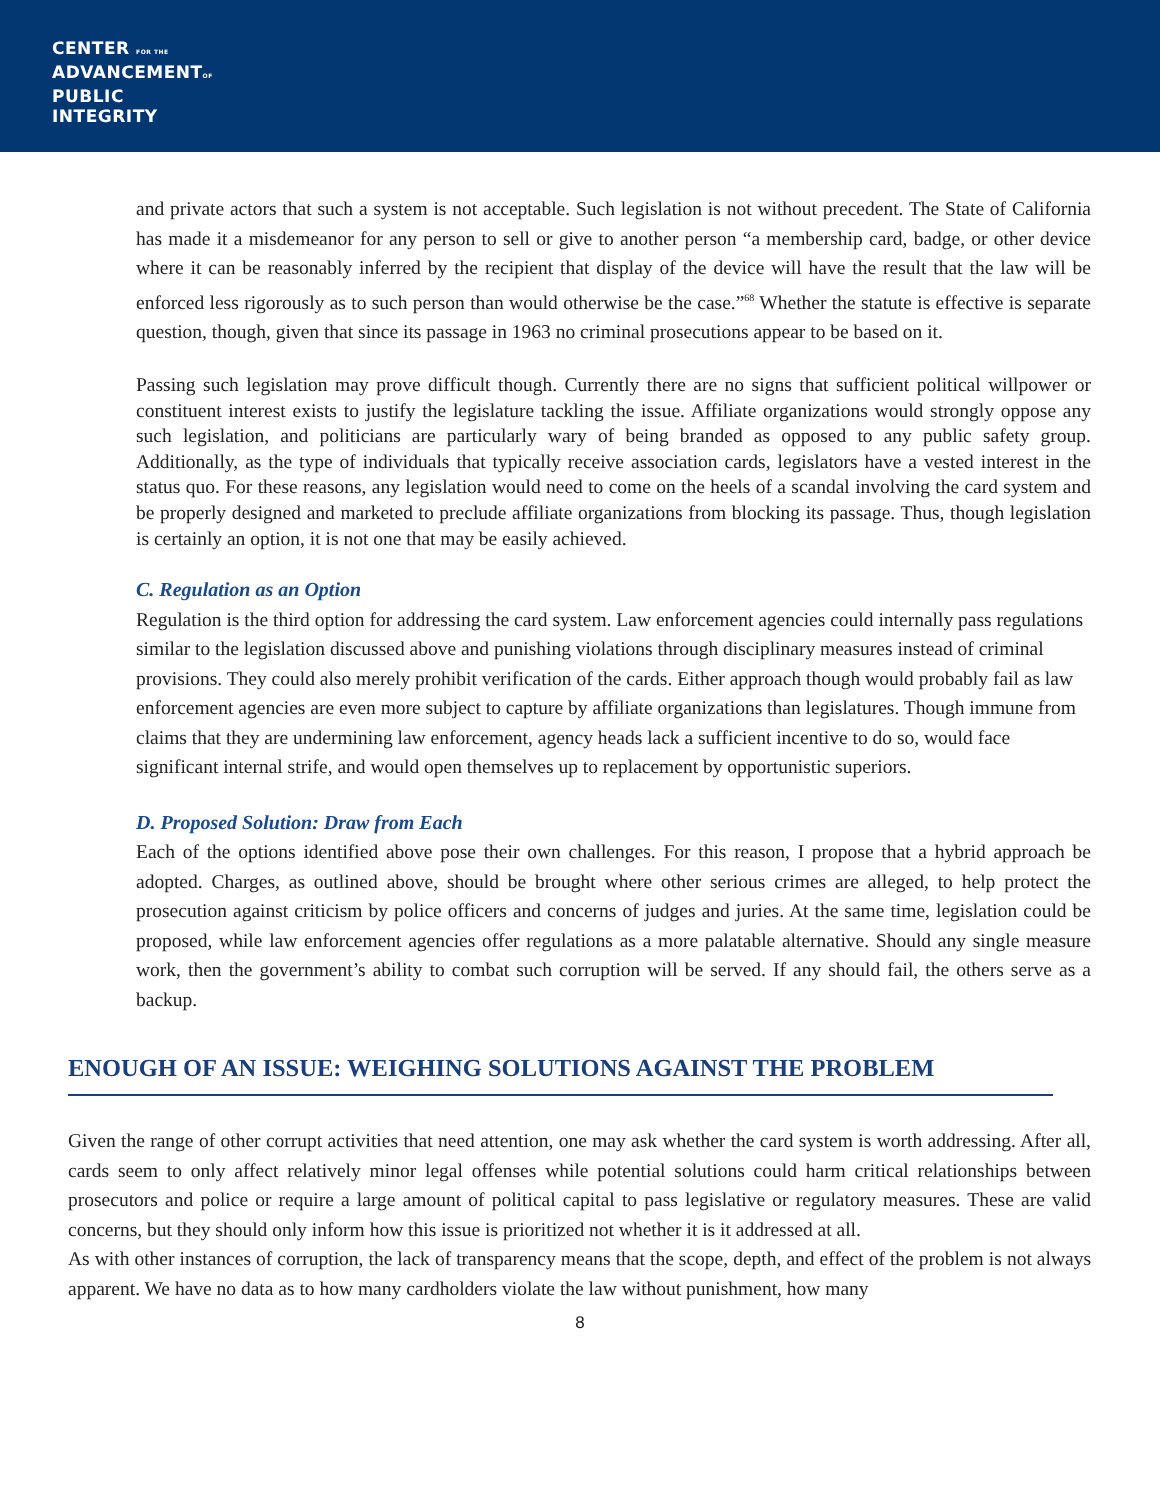CENTER FOR THE
ADVANCEMENTOF
PUBLIC
INTEGRITY
and private actors that such a system is not acceptable. Such legislation is not without precedent. The State of California has made it a misdemeanor for any person to sell or give to another person “a membership card, badge, or other device where it can be reasonably inferred by the recipient that display of the device will have the result that the law will be enforced less rigorously as to such person than would otherwise be the case.”<sup>68</sup> Whether the statute is effective is separate question, though, given that since its passage in 1963 no criminal prosecutions appear to be based on it.
Passing such legislation may prove difficult though. Currently there are no signs that sufficient political willpower or constituent interest exists to justify the legislature tackling the issue. Affiliate organizations would strongly oppose any such legislation, and politicians are particularly wary of being branded as opposed to any public safety group. Additionally, as the type of individuals that typically receive association cards, legislators have a vested interest in the status quo. For these reasons, any legislation would need to come on the heels of a scandal involving the card system and be properly designed and marketed to preclude affiliate organizations from blocking its passage. Thus, though legislation is certainly an option, it is not one that may be easily achieved.
C. Regulation as an Option
Regulation is the third option for addressing the card system. Law enforcement agencies could internally pass regulations similar to the legislation discussed above and punishing violations through disciplinary measures instead of criminal provisions. They could also merely prohibit verification of the cards. Either approach though would probably fail as law enforcement agencies are even more subject to capture by affiliate organizations than legislatures. Though immune from claims that they are undermining law enforcement, agency heads lack a sufficient incentive to do so, would face significant internal strife, and would open themselves up to replacement by opportunistic superiors.
D. Proposed Solution: Draw from Each
Each of the options identified above pose their own challenges. For this reason, I propose that a hybrid approach be adopted. Charges, as outlined above, should be brought where other serious crimes are alleged, to help protect the prosecution against criticism by police officers and concerns of judges and juries. At the same time, legislation could be proposed, while law enforcement agencies offer regulations as a more palatable alternative. Should any single measure work, then the government’s ability to combat such corruption will be served. If any should fail, the others serve as a backup.
ENOUGH OF AN ISSUE: WEIGHING SOLUTIONS AGAINST THE PROBLEM
Given the range of other corrupt activities that need attention, one may ask whether the card system is worth addressing. After all, cards seem to only affect relatively minor legal offenses while potential solutions could harm critical relationships between prosecutors and police or require a large amount of political capital to pass legislative or regulatory measures. These are valid concerns, but they should only inform how this issue is prioritized not whether it is it addressed at all.
As with other instances of corruption, the lack of transparency means that the scope, depth, and effect of the problem is not always apparent. We have no data as to how many cardholders violate the law without punishment, how many
8